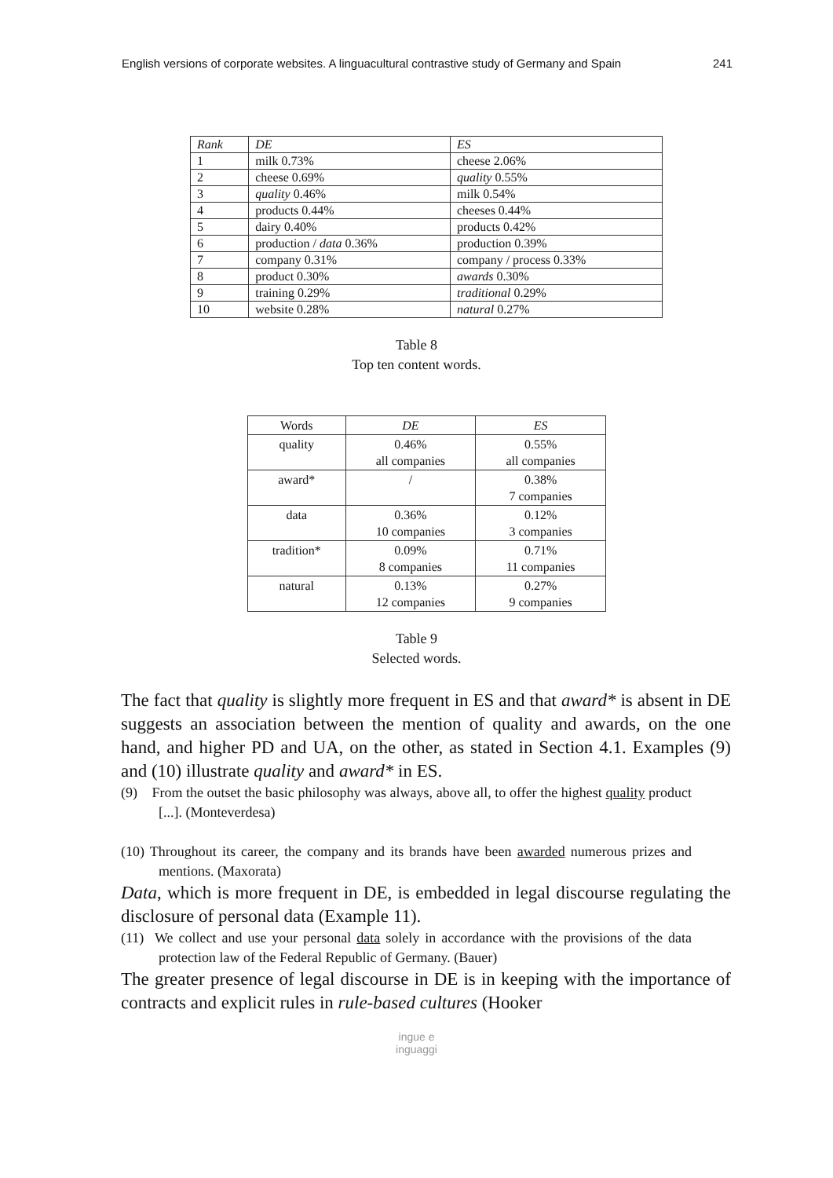English versions of corporate websites. A linguacultural contrastive study of Germany and Spain 241
| Rank | DE | ES |
| --- | --- | --- |
| 1 | milk 0.73% | cheese 2.06% |
| 2 | cheese 0.69% | quality 0.55% |
| 3 | quality 0.46% | milk 0.54% |
| 4 | products 0.44% | cheeses 0.44% |
| 5 | dairy 0.40% | products 0.42% |
| 6 | production / data 0.36% | production 0.39% |
| 7 | company 0.31% | company / process 0.33% |
| 8 | product 0.30% | awards 0.30% |
| 9 | training 0.29% | traditional 0.29% |
| 10 | website 0.28% | natural 0.27% |
Table 8
Top ten content words.
| Words | DE | ES |
| --- | --- | --- |
| quality | 0.46% all companies | 0.55% all companies |
| award* | / | 0.38% 7 companies |
| data | 0.36% 10 companies | 0.12% 3 companies |
| tradition* | 0.09% 8 companies | 0.71% 11 companies |
| natural | 0.13% 12 companies | 0.27% 9 companies |
Table 9
Selected words.
The fact that quality is slightly more frequent in ES and that award* is absent in DE suggests an association between the mention of quality and awards, on the one hand, and higher PD and UA, on the other, as stated in Section 4.1. Examples (9) and (10) illustrate quality and award* in ES.
(9) From the outset the basic philosophy was always, above all, to offer the highest quality product [...]. (Monteverdesa)
(10) Throughout its career, the company and its brands have been awarded numerous prizes and mentions. (Maxorata)
Data, which is more frequent in DE, is embedded in legal discourse regulating the disclosure of personal data (Example 11).
(11) We collect and use your personal data solely in accordance with the provisions of the data protection law of the Federal Republic of Germany. (Bauer)
The greater presence of legal discourse in DE is in keeping with the importance of contracts and explicit rules in rule-based cultures (Hooker
ingue e
inguaggi